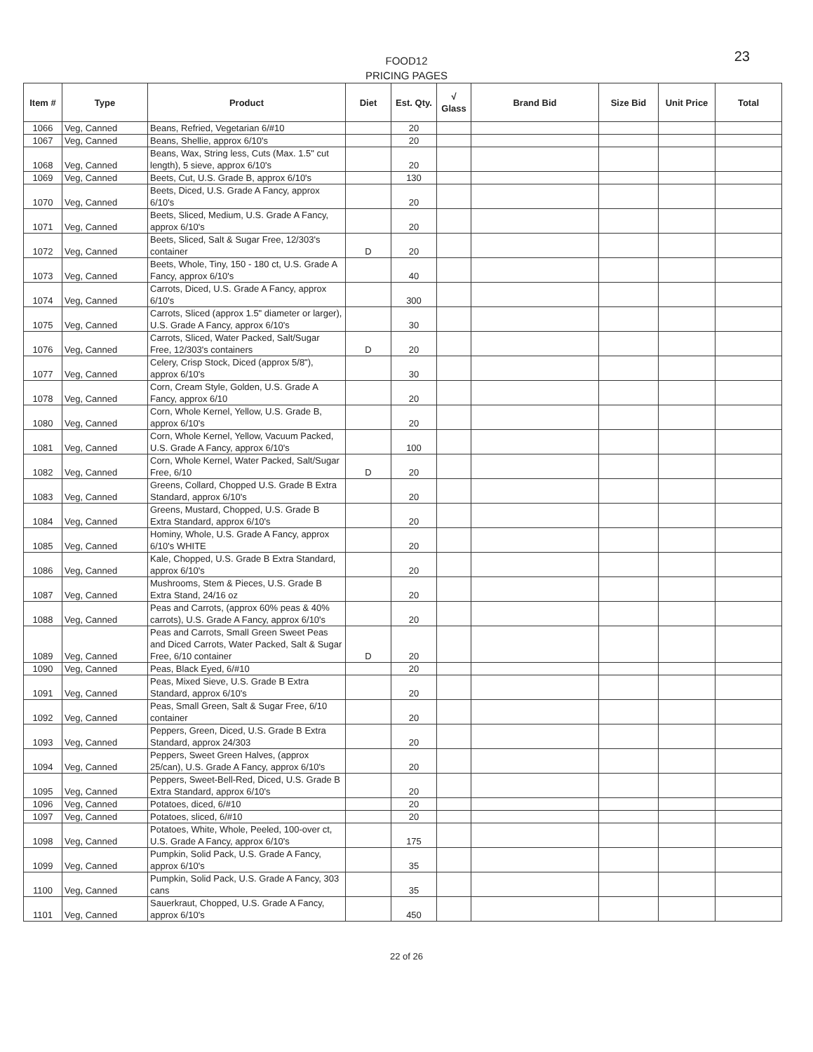FOOD12
PRICING PAGES
23
| Item # | Type | Product | Diet | Est. Qty. | √ Glass | Brand Bid | Size Bid | Unit Price | Total |
| --- | --- | --- | --- | --- | --- | --- | --- | --- | --- |
| 1066 | Veg, Canned | Beans, Refried, Vegetarian 6/#10 | | 20 | | | | | |
| 1067 | Veg, Canned | Beans, Shellie, approx 6/10's | | 20 | | | | | |
| 1068 | Veg, Canned | Beans, Wax, String less, Cuts (Max. 1.5" cut length), 5 sieve, approx 6/10's | | 20 | | | | | |
| 1069 | Veg, Canned | Beets, Cut, U.S. Grade B, approx 6/10's | | 130 | | | | | |
| 1070 | Veg, Canned | Beets, Diced, U.S. Grade A Fancy, approx 6/10's | | 20 | | | | | |
| 1071 | Veg, Canned | Beets, Sliced, Medium, U.S. Grade A Fancy, approx 6/10's | | 20 | | | | | |
| 1072 | Veg, Canned | Beets, Sliced, Salt & Sugar Free, 12/303's container | D | 20 | | | | | |
| 1073 | Veg, Canned | Beets, Whole, Tiny, 150 - 180 ct, U.S. Grade A Fancy, approx 6/10's | | 40 | | | | | |
| 1074 | Veg, Canned | Carrots, Diced, U.S. Grade A Fancy, approx 6/10's | | 300 | | | | | |
| 1075 | Veg, Canned | Carrots, Sliced (approx 1.5" diameter or larger), U.S. Grade A Fancy, approx 6/10's | | 30 | | | | | |
| 1076 | Veg, Canned | Carrots, Sliced, Water Packed, Salt/Sugar Free, 12/303's containers | D | 20 | | | | | |
| 1077 | Veg, Canned | Celery, Crisp Stock, Diced (approx 5/8"), approx 6/10's | | 30 | | | | | |
| 1078 | Veg, Canned | Corn, Cream Style, Golden, U.S. Grade A Fancy, approx 6/10 | | 20 | | | | | |
| 1080 | Veg, Canned | Corn, Whole Kernel, Yellow, U.S. Grade B, approx 6/10's | | 20 | | | | | |
| 1081 | Veg, Canned | Corn, Whole Kernel, Yellow, Vacuum Packed, U.S. Grade A Fancy, approx 6/10's | | 100 | | | | | |
| 1082 | Veg, Canned | Corn, Whole Kernel, Water Packed, Salt/Sugar Free, 6/10 | D | 20 | | | | | |
| 1083 | Veg, Canned | Greens, Collard, Chopped U.S. Grade B Extra Standard, approx 6/10's | | 20 | | | | | |
| 1084 | Veg, Canned | Greens, Mustard, Chopped, U.S. Grade B Extra Standard, approx 6/10's | | 20 | | | | | |
| 1085 | Veg, Canned | Hominy, Whole, U.S. Grade A Fancy, approx 6/10's WHITE | | 20 | | | | | |
| 1086 | Veg, Canned | Kale, Chopped, U.S. Grade B Extra Standard, approx 6/10's | | 20 | | | | | |
| 1087 | Veg, Canned | Mushrooms, Stem & Pieces, U.S. Grade B Extra Stand, 24/16 oz | | 20 | | | | | |
| 1088 | Veg, Canned | Peas and Carrots, (approx 60% peas & 40% carrots), U.S. Grade A Fancy, approx 6/10's | | 20 | | | | | |
| 1089 | Veg, Canned | Peas and Carrots, Small Green Sweet Peas and Diced Carrots, Water Packed, Salt & Sugar Free, 6/10 container | D | 20 | | | | | |
| 1090 | Veg, Canned | Peas, Black Eyed, 6/#10 | | 20 | | | | | |
| 1091 | Veg, Canned | Peas, Mixed Sieve, U.S. Grade B Extra Standard, approx 6/10's | | 20 | | | | | |
| 1092 | Veg, Canned | Peas, Small Green, Salt & Sugar Free, 6/10 container | | 20 | | | | | |
| 1093 | Veg, Canned | Peppers, Green, Diced, U.S. Grade B Extra Standard, approx 24/303 | | 20 | | | | | |
| 1094 | Veg, Canned | Peppers, Sweet Green Halves, (approx 25/can), U.S. Grade A Fancy, approx 6/10's | | 20 | | | | | |
| 1095 | Veg, Canned | Peppers, Sweet-Bell-Red, Diced, U.S. Grade B Extra Standard, approx 6/10's | | 20 | | | | | |
| 1096 | Veg, Canned | Potatoes, diced, 6/#10 | | 20 | | | | | |
| 1097 | Veg, Canned | Potatoes, sliced, 6/#10 | | 20 | | | | | |
| 1098 | Veg, Canned | Potatoes, White, Whole, Peeled, 100-over ct, U.S. Grade A Fancy, approx 6/10's | | 175 | | | | | |
| 1099 | Veg, Canned | Pumpkin, Solid Pack, U.S. Grade A Fancy, approx 6/10's | | 35 | | | | | |
| 1100 | Veg, Canned | Pumpkin, Solid Pack, U.S. Grade A Fancy, 303 cans | | 35 | | | | | |
| 1101 | Veg, Canned | Sauerkraut, Chopped, U.S. Grade A Fancy, approx 6/10's | | 450 | | | | | |
22 of 26